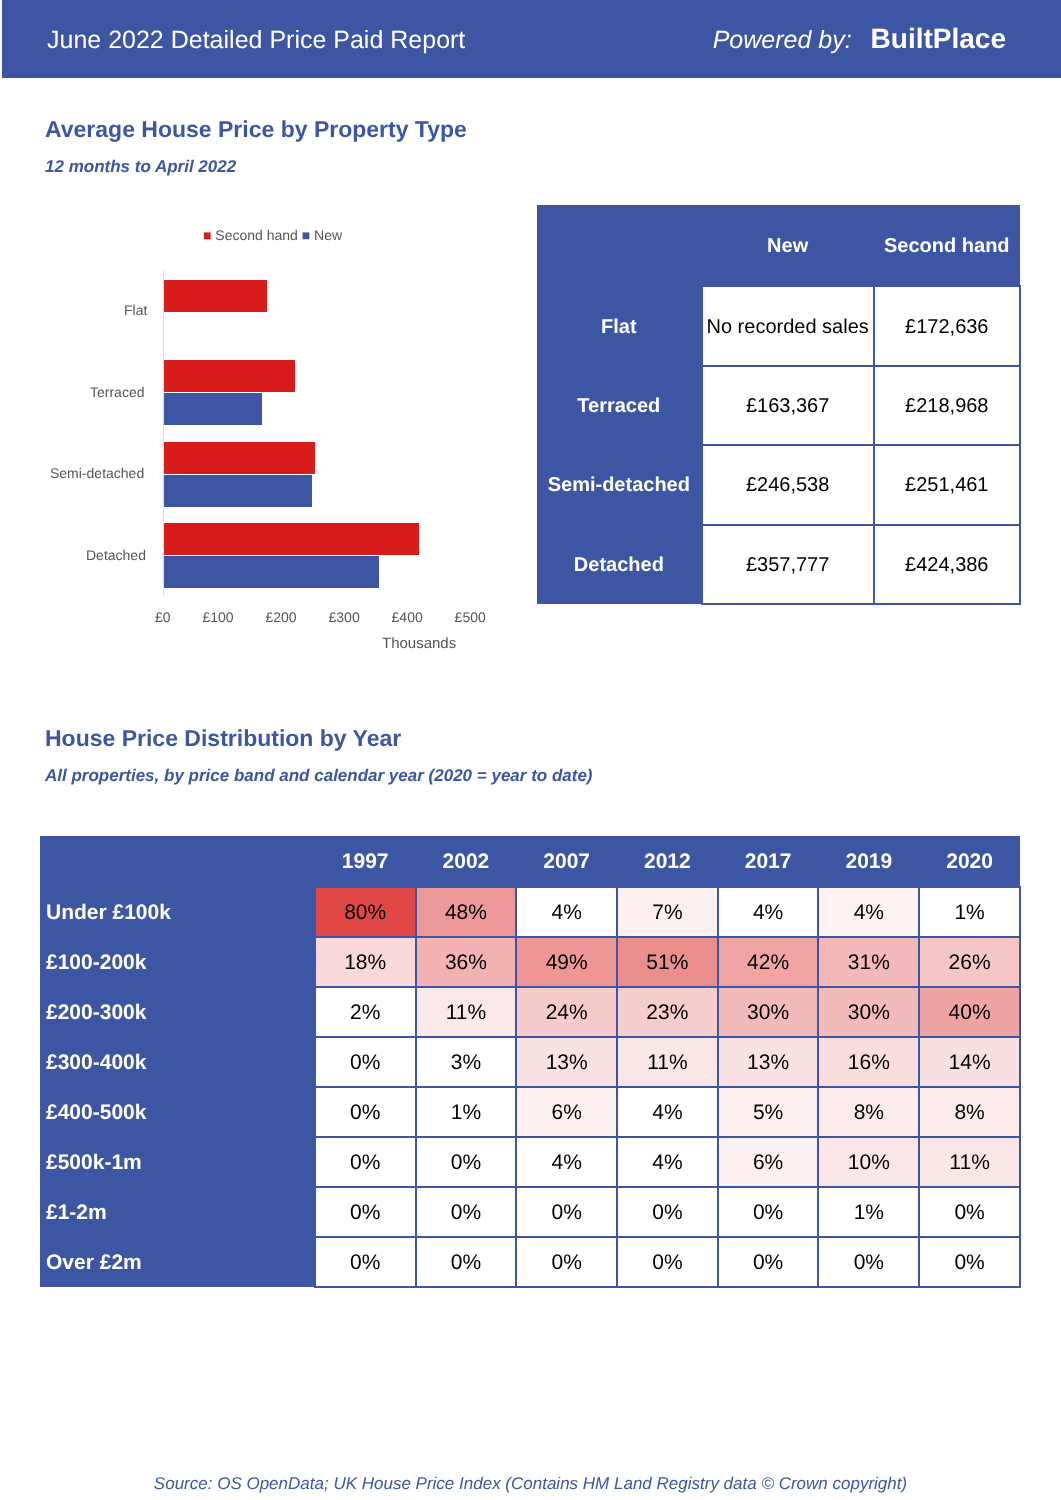June 2022 Detailed Price Paid Report Powered by: BuiltPlace
Average House Price by Property Type
12 months to April 2022
■ Second hand ■ New
Flat
Terraced
Semi-detached
Detached
£0 £100 £200 £300 £400 £500
Thousands
| | New | Second hand |
| --- | --- | --- |
| Flat | No recorded sales | £172,636 |
| Terraced | £163,367 | £218,968 |
| Semi-detached | £246,538 | £251,461 |
| Detached | £357,777 | £424,386 |
House Price Distribution by Year
All properties, by price band and calendar year (2020 = year to date)
| | 1997 | 2002 | 2007 | 2012 | 2017 | 2019 | 2020 |
| --- | --- | --- | --- | --- | --- | --- | --- |
| Under £100k | 80% | 48% | 4% | 7% | 4% | 4% | 1% |
| £100-200k | 18% | 36% | 49% | 51% | 42% | 31% | 26% |
| £200-300k | 2% | 11% | 24% | 23% | 30% | 30% | 40% |
| £300-400k | 0% | 3% | 13% | 11% | 13% | 16% | 14% |
| £400-500k | 0% | 1% | 6% | 4% | 5% | 8% | 8% |
| £500k-1m | 0% | 0% | 4% | 4% | 6% | 10% | 11% |
| £1-2m | 0% | 0% | 0% | 0% | 0% | 1% | 0% |
| Over £2m | 0% | 0% | 0% | 0% | 0% | 0% | 0% |
Source: OS OpenData; UK House Price Index (Contains HM Land Registry data © Crown copyright)